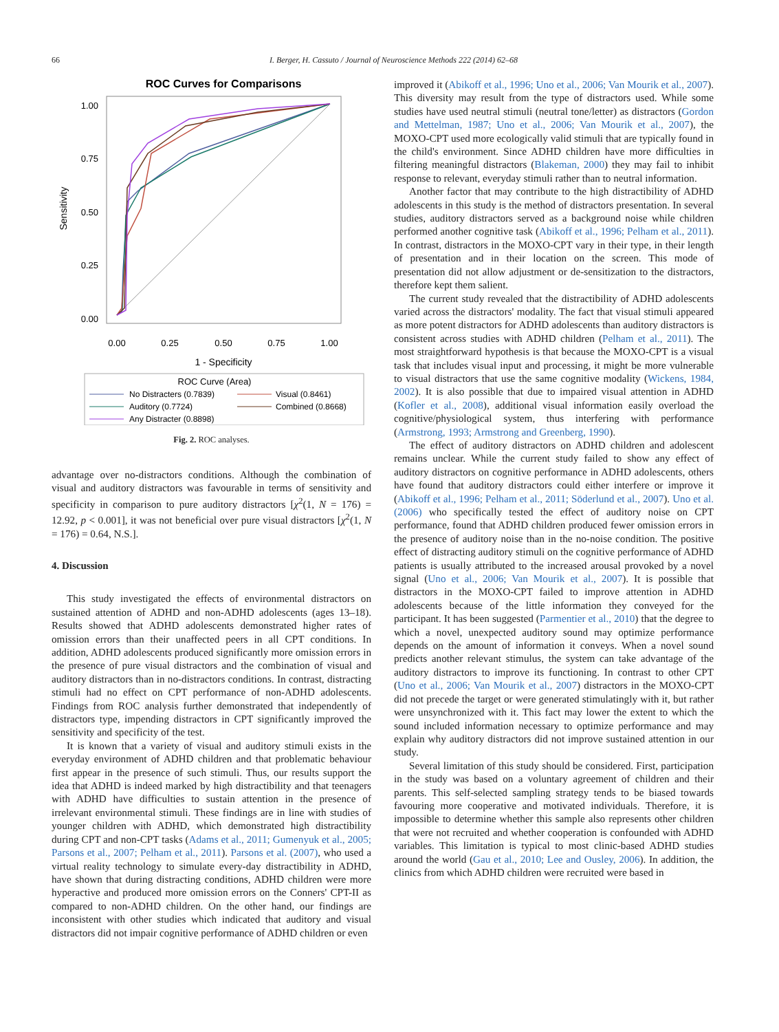66 I. Berger, H. Cassuto / Journal of Neuroscience Methods 222 (2014) 62–68
ROC Curves for Comparisons
1.00
0.75
0.50
0.25
0.00
0.00
0.25
0.50
0.75
1.00
1 - Specificity
Sensitivity
ROC Curve (Area)
No Distracters (0.7839)
Visual (0.8461)
Auditory (0.7724)
Combined (0.8668)
Any Distracter (0.8898)
Fig. 2. ROC analyses.
advantage over no-distractors conditions. Although the combination of visual and auditory distractors was favourable in terms of sensitivity and specificity in comparison to pure auditory distractors [χ<sup>2</sup>(1, N = 176) = 12.92, p < 0.001], it was not beneficial over pure visual distractors [χ<sup>2</sup>(1, N = 176) = 0.64, N.S.].
4. Discussion
This study investigated the effects of environmental distractors on sustained attention of ADHD and non-ADHD adolescents (ages 13–18). Results showed that ADHD adolescents demonstrated higher rates of omission errors than their unaffected peers in all CPT conditions. In addition, ADHD adolescents produced significantly more omission errors in the presence of pure visual distractors and the combination of visual and auditory distractors than in no-distractors conditions. In contrast, distracting stimuli had no effect on CPT performance of non-ADHD adolescents. Findings from ROC analysis further demonstrated that independently of distractors type, impending distractors in CPT significantly improved the sensitivity and specificity of the test.
It is known that a variety of visual and auditory stimuli exists in the everyday environment of ADHD children and that problematic behaviour first appear in the presence of such stimuli. Thus, our results support the idea that ADHD is indeed marked by high distractibility and that teenagers with ADHD have difficulties to sustain attention in the presence of irrelevant environmental stimuli. These findings are in line with studies of younger children with ADHD, which demonstrated high distractibility during CPT and non-CPT tasks (Adams et al., 2011; Gumenyuk et al., 2005; Parsons et al., 2007; Pelham et al., 2011). Parsons et al. (2007), who used a virtual reality technology to simulate every-day distractibility in ADHD, have shown that during distracting conditions, ADHD children were more hyperactive and produced more omission errors on the Conners' CPT-II as compared to non-ADHD children. On the other hand, our findings are inconsistent with other studies which indicated that auditory and visual distractors did not impair cognitive performance of ADHD children or even
improved it (Abikoff et al., 1996; Uno et al., 2006; Van Mourik et al., 2007). This diversity may result from the type of distractors used. While some studies have used neutral stimuli (neutral tone/letter) as distractors (Gordon and Mettelman, 1987; Uno et al., 2006; Van Mourik et al., 2007), the MOXO-CPT used more ecologically valid stimuli that are typically found in the child's environment. Since ADHD children have more difficulties in filtering meaningful distractors (Blakeman, 2000) they may fail to inhibit response to relevant, everyday stimuli rather than to neutral information.
Another factor that may contribute to the high distractibility of ADHD adolescents in this study is the method of distractors presentation. In several studies, auditory distractors served as a background noise while children performed another cognitive task (Abikoff et al., 1996; Pelham et al., 2011). In contrast, distractors in the MOXO-CPT vary in their type, in their length of presentation and in their location on the screen. This mode of presentation did not allow adjustment or de-sensitization to the distractors, therefore kept them salient.
The current study revealed that the distractibility of ADHD adolescents varied across the distractors' modality. The fact that visual stimuli appeared as more potent distractors for ADHD adolescents than auditory distractors is consistent across studies with ADHD children (Pelham et al., 2011). The most straightforward hypothesis is that because the MOXO-CPT is a visual task that includes visual input and processing, it might be more vulnerable to visual distractors that use the same cognitive modality (Wickens, 1984, 2002). It is also possible that due to impaired visual attention in ADHD (Kofler et al., 2008), additional visual information easily overload the cognitive/physiological system, thus interfering with performance (Armstrong, 1993; Armstrong and Greenberg, 1990).
The effect of auditory distractors on ADHD children and adolescent remains unclear. While the current study failed to show any effect of auditory distractors on cognitive performance in ADHD adolescents, others have found that auditory distractors could either interfere or improve it (Abikoff et al., 1996; Pelham et al., 2011; Söderlund et al., 2007). Uno et al. (2006) who specifically tested the effect of auditory noise on CPT performance, found that ADHD children produced fewer omission errors in the presence of auditory noise than in the no-noise condition. The positive effect of distracting auditory stimuli on the cognitive performance of ADHD patients is usually attributed to the increased arousal provoked by a novel signal (Uno et al., 2006; Van Mourik et al., 2007). It is possible that distractors in the MOXO-CPT failed to improve attention in ADHD adolescents because of the little information they conveyed for the participant. It has been suggested (Parmentier et al., 2010) that the degree to which a novel, unexpected auditory sound may optimize performance depends on the amount of information it conveys. When a novel sound predicts another relevant stimulus, the system can take advantage of the auditory distractors to improve its functioning. In contrast to other CPT (Uno et al., 2006; Van Mourik et al., 2007) distractors in the MOXO-CPT did not precede the target or were generated stimulatingly with it, but rather were unsynchronized with it. This fact may lower the extent to which the sound included information necessary to optimize performance and may explain why auditory distractors did not improve sustained attention in our study.
Several limitation of this study should be considered. First, participation in the study was based on a voluntary agreement of children and their parents. This self-selected sampling strategy tends to be biased towards favouring more cooperative and motivated individuals. Therefore, it is impossible to determine whether this sample also represents other children that were not recruited and whether cooperation is confounded with ADHD variables. This limitation is typical to most clinic-based ADHD studies around the world (Gau et al., 2010; Lee and Ousley, 2006). In addition, the clinics from which ADHD children were recruited were based in